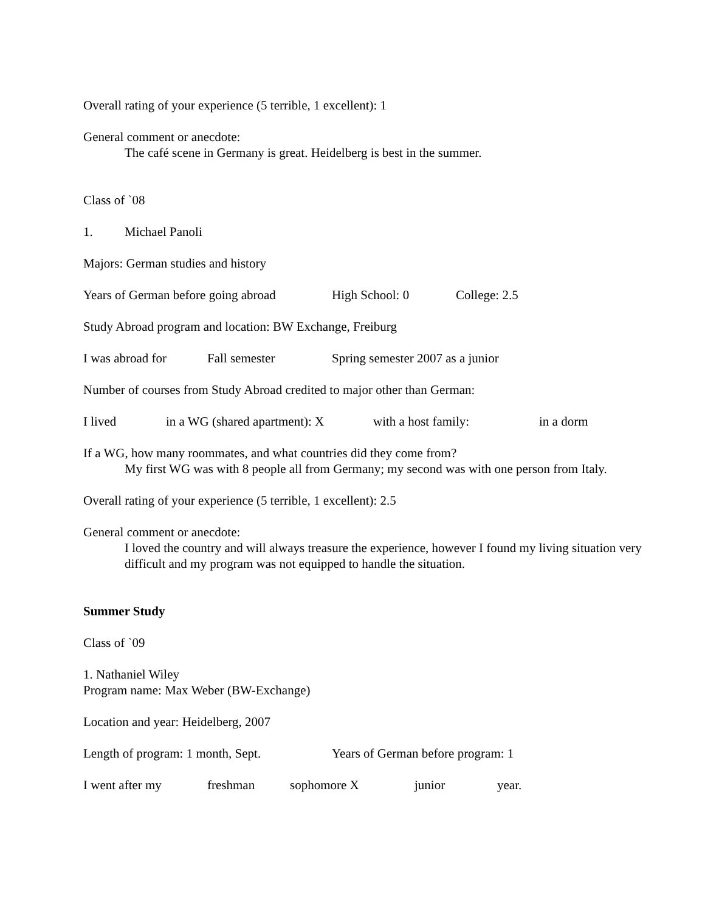Overall rating of your experience (5 terrible, 1 excellent): 1
General comment or anecdote:
The café scene in Germany is great. Heidelberg is best in the summer.
Class of `08
1. Michael Panoli
Majors: German studies and history
Years of German before going abroad High School: 0 College: 2.5
Study Abroad program and location: BW Exchange, Freiburg
I was abroad for Fall semester Spring semester 2007 as a junior
Number of courses from Study Abroad credited to major other than German:
I lived in a WG (shared apartment): X with a host family: in a dorm
If a WG, how many roommates, and what countries did they come from?
My first WG was with 8 people all from Germany; my second was with one person from Italy.
Overall rating of your experience (5 terrible, 1 excellent): 2.5
General comment or anecdote:
I loved the country and will always treasure the experience, however I found my living situation very difficult and my program was not equipped to handle the situation.
Summer Study
Class of `09
1. Nathaniel Wiley
Program name: Max Weber (BW-Exchange)
Location and year: Heidelberg, 2007
Length of program: 1 month, Sept. Years of German before program: 1
I went after my freshman sophomore X junior year.